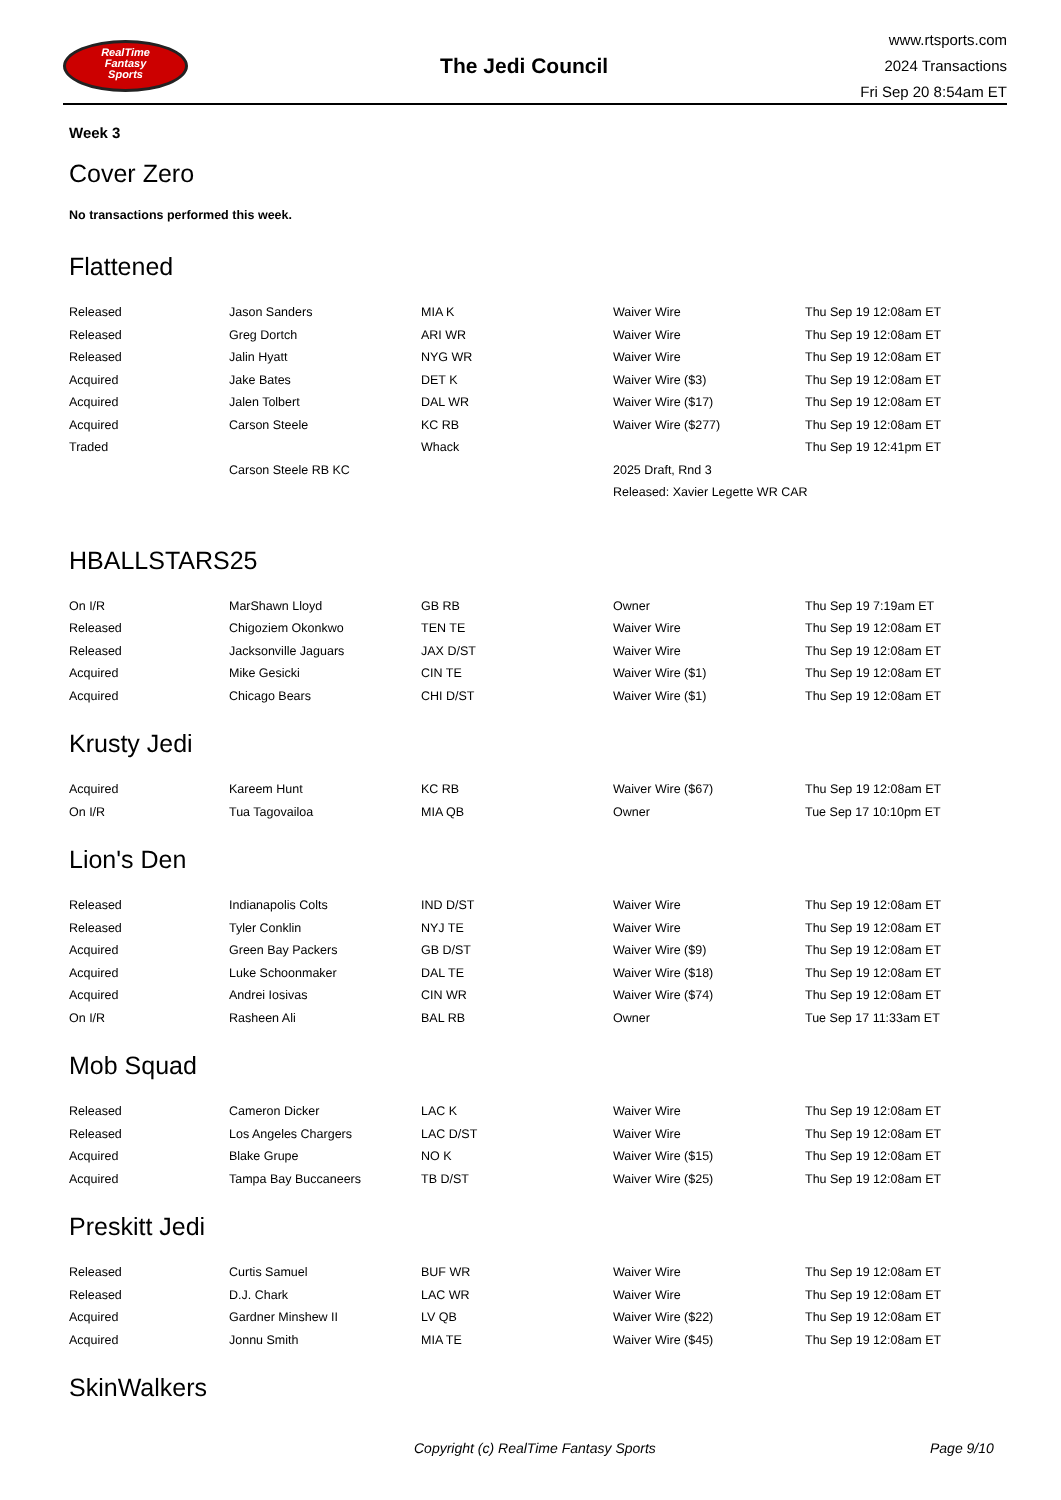RealTime
Fantasy
Sports
The Jedi Council
www.rtsports.com
2024 Transactions
Fri Sep 20 8:54am ET
Week 3
Cover Zero
No transactions performed this week.
Flattened
| Released | Jason Sanders | MIA K | Waiver Wire | Thu Sep 19 12:08am ET |
| Released | Greg Dortch | ARI WR | Waiver Wire | Thu Sep 19 12:08am ET |
| Released | Jalin Hyatt | NYG WR | Waiver Wire | Thu Sep 19 12:08am ET |
| Acquired | Jake Bates | DET K | Waiver Wire ($3) | Thu Sep 19 12:08am ET |
| Acquired | Jalen Tolbert | DAL WR | Waiver Wire ($17) | Thu Sep 19 12:08am ET |
| Acquired | Carson Steele | KC RB | Waiver Wire ($277) | Thu Sep 19 12:08am ET |
| Traded | | Whack | | Thu Sep 19 12:41pm ET |
| | Carson Steele RB KC | | 2025 Draft, Rnd 3 | |
| | | | Released: Xavier Legette WR CAR | |
HBALLSTARS25
| On I/R | MarShawn Lloyd | GB RB | Owner | Thu Sep 19 7:19am ET |
| Released | Chigoziem Okonkwo | TEN TE | Waiver Wire | Thu Sep 19 12:08am ET |
| Released | Jacksonville Jaguars | JAX D/ST | Waiver Wire | Thu Sep 19 12:08am ET |
| Acquired | Mike Gesicki | CIN TE | Waiver Wire ($1) | Thu Sep 19 12:08am ET |
| Acquired | Chicago Bears | CHI D/ST | Waiver Wire ($1) | Thu Sep 19 12:08am ET |
Krusty Jedi
| Acquired | Kareem Hunt | KC RB | Waiver Wire ($67) | Thu Sep 19 12:08am ET |
| On I/R | Tua Tagovailoa | MIA QB | Owner | Tue Sep 17 10:10pm ET |
Lion's Den
| Released | Indianapolis Colts | IND D/ST | Waiver Wire | Thu Sep 19 12:08am ET |
| Released | Tyler Conklin | NYJ TE | Waiver Wire | Thu Sep 19 12:08am ET |
| Acquired | Green Bay Packers | GB D/ST | Waiver Wire ($9) | Thu Sep 19 12:08am ET |
| Acquired | Luke Schoonmaker | DAL TE | Waiver Wire ($18) | Thu Sep 19 12:08am ET |
| Acquired | Andrei Iosivas | CIN WR | Waiver Wire ($74) | Thu Sep 19 12:08am ET |
| On I/R | Rasheen Ali | BAL RB | Owner | Tue Sep 17 11:33am ET |
Mob Squad
| Released | Cameron Dicker | LAC K | Waiver Wire | Thu Sep 19 12:08am ET |
| Released | Los Angeles Chargers | LAC D/ST | Waiver Wire | Thu Sep 19 12:08am ET |
| Acquired | Blake Grupe | NO K | Waiver Wire ($15) | Thu Sep 19 12:08am ET |
| Acquired | Tampa Bay Buccaneers | TB D/ST | Waiver Wire ($25) | Thu Sep 19 12:08am ET |
Preskitt Jedi
| Released | Curtis Samuel | BUF WR | Waiver Wire | Thu Sep 19 12:08am ET |
| Released | D.J. Chark | LAC WR | Waiver Wire | Thu Sep 19 12:08am ET |
| Acquired | Gardner Minshew II | LV QB | Waiver Wire ($22) | Thu Sep 19 12:08am ET |
| Acquired | Jonnu Smith | MIA TE | Waiver Wire ($45) | Thu Sep 19 12:08am ET |
SkinWalkers
Copyright (c) RealTime Fantasy Sports Page 9/10